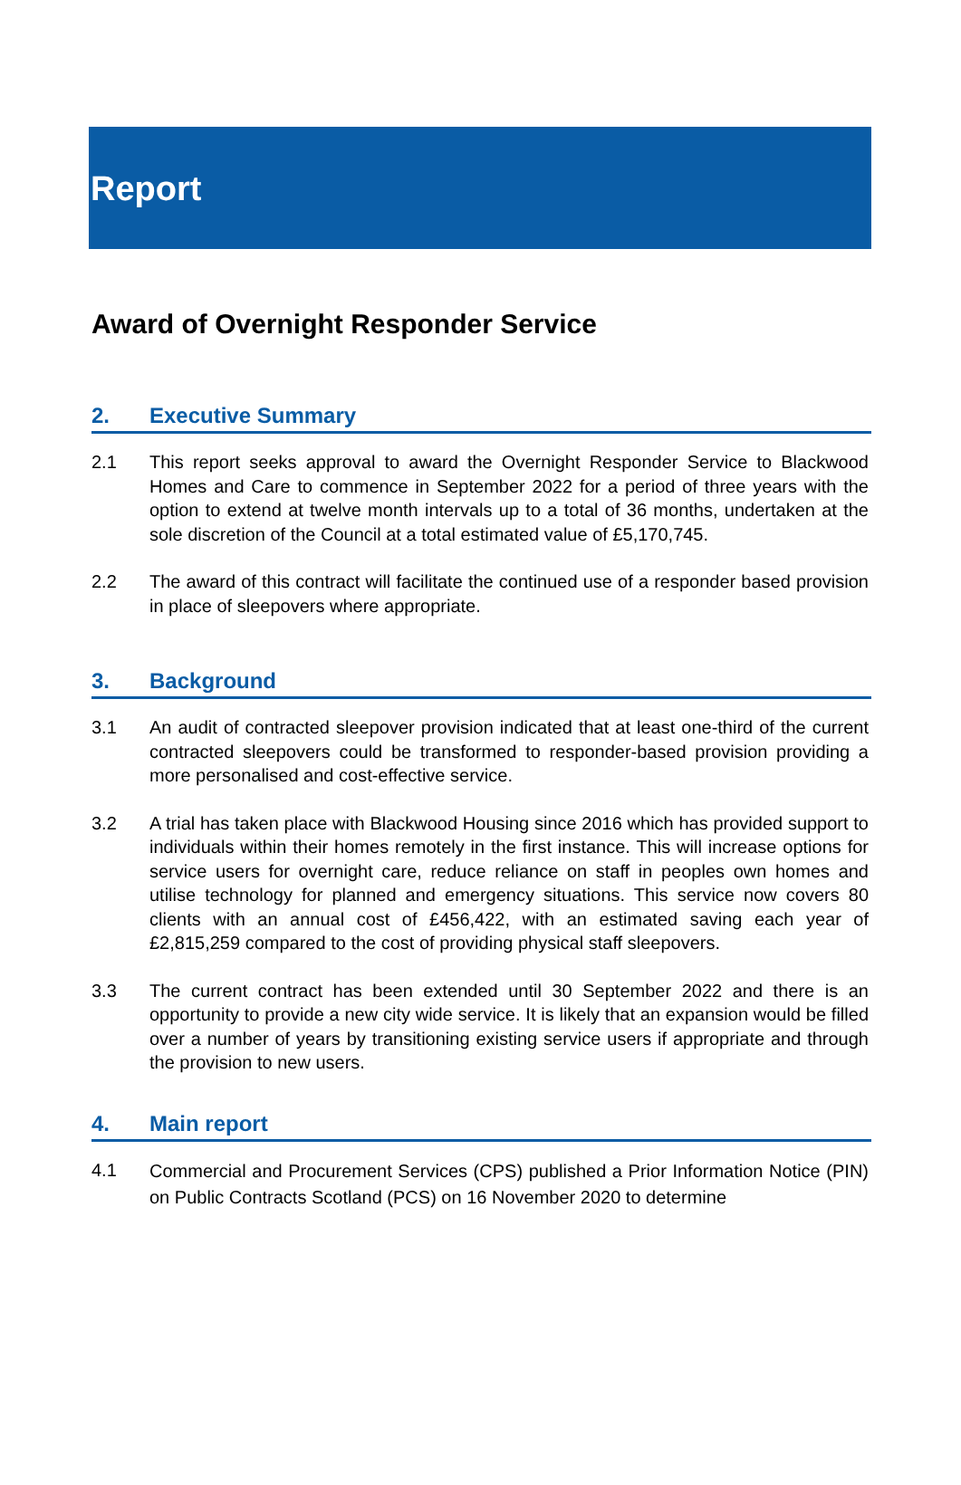Report
Award of Overnight Responder Service
2. Executive Summary
2.1 This report seeks approval to award the Overnight Responder Service to Blackwood Homes and Care to commence in September 2022 for a period of three years with the option to extend at twelve month intervals up to a total of 36 months, undertaken at the sole discretion of the Council at a total estimated value of £5,170,745.
2.2 The award of this contract will facilitate the continued use of a responder based provision in place of sleepovers where appropriate.
3. Background
3.1 An audit of contracted sleepover provision indicated that at least one-third of the current contracted sleepovers could be transformed to responder-based provision providing a more personalised and cost-effective service.
3.2 A trial has taken place with Blackwood Housing since 2016 which has provided support to individuals within their homes remotely in the first instance. This will increase options for service users for overnight care, reduce reliance on staff in peoples own homes and utilise technology for planned and emergency situations. This service now covers 80 clients with an annual cost of £456,422, with an estimated saving each year of £2,815,259 compared to the cost of providing physical staff sleepovers.
3.3 The current contract has been extended until 30 September 2022 and there is an opportunity to provide a new city wide service. It is likely that an expansion would be filled over a number of years by transitioning existing service users if appropriate and through the provision to new users.
4. Main report
4.1
Commercial and Procurement Services (CPS) published a Prior Information Notice (PIN) on Public Contracts Scotland (PCS) on 16 November 2020 to determine